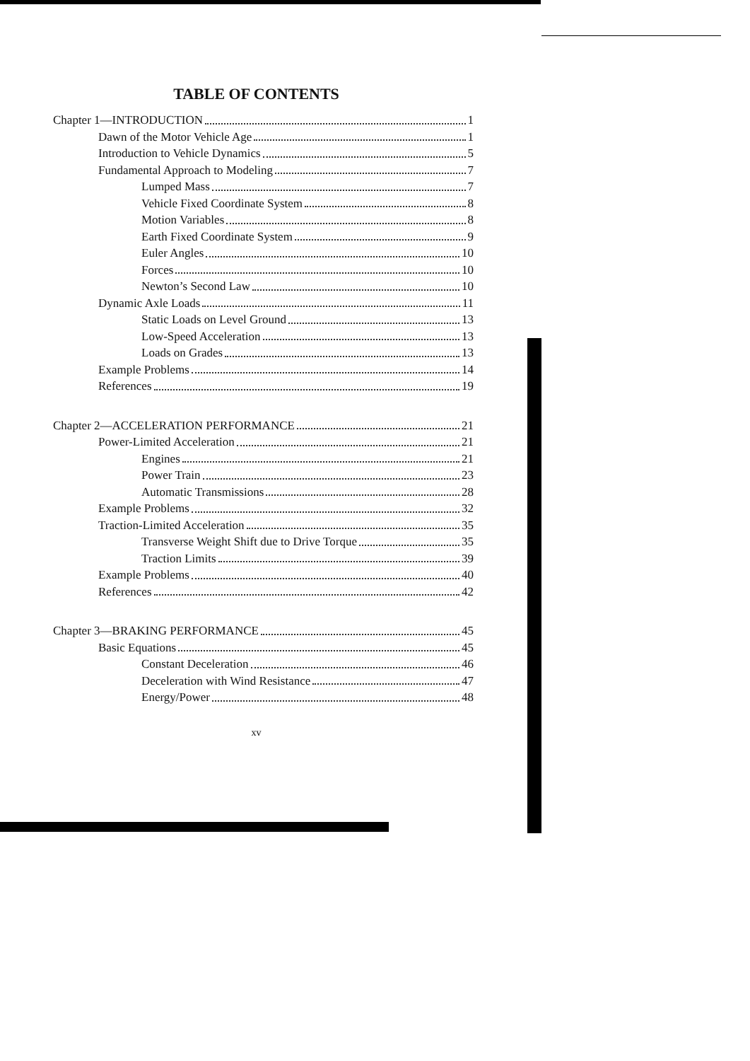TABLE OF CONTENTS
Chapter 1—INTRODUCTION 1
Dawn of the Motor Vehicle Age 1
Introduction to Vehicle Dynamics 5
Fundamental Approach to Modeling 7
Lumped Mass 7
Vehicle Fixed Coordinate System 8
Motion Variables 8
Earth Fixed Coordinate System 9
Euler Angles 10
Forces 10
Newton’s Second Law 10
Dynamic Axle Loads 11
Static Loads on Level Ground 13
Low-Speed Acceleration 13
Loads on Grades 13
Example Problems 14
References 19
Chapter 2—ACCELERATION PERFORMANCE 21
Power-Limited Acceleration 21
Engines 21
Power Train 23
Automatic Transmissions 28
Example Problems 32
Traction-Limited Acceleration 35
Transverse Weight Shift due to Drive Torque 35
Traction Limits 39
Example Problems 40
References 42
Chapter 3—BRAKING PERFORMANCE 45
Basic Equations 45
Constant Deceleration 46
Deceleration with Wind Resistance 47
Energy/Power 48
xv